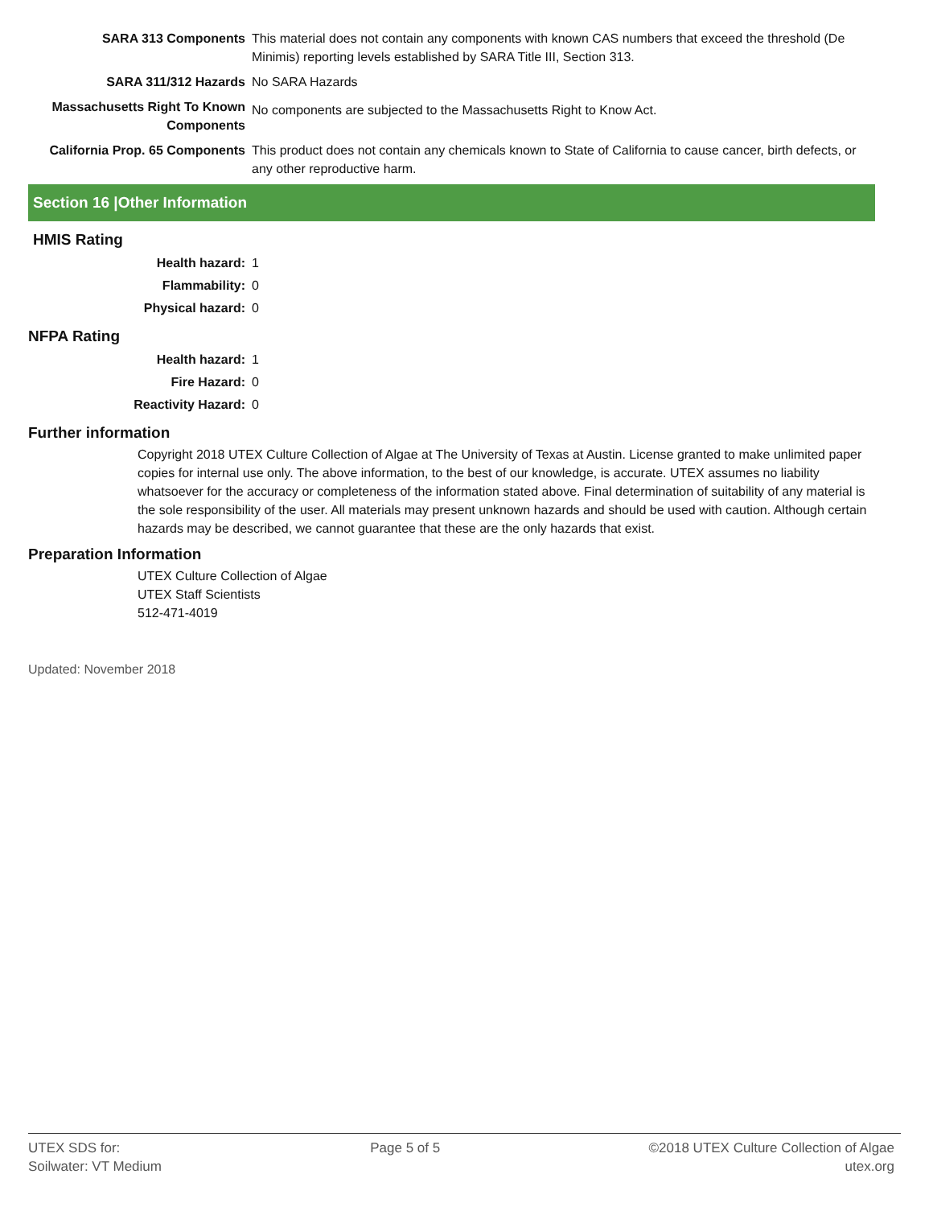SARA 313 Components This material does not contain any components with known CAS numbers that exceed the threshold (De Minimis) reporting levels established by SARA Title III, Section 313.
SARA 311/312 Hazards No SARA Hazards
Massachusetts Right To Known Components
No components are subjected to the Massachusetts Right to Know Act.
California Prop. 65 Components
This product does not contain any chemicals known to State of California to cause cancer, birth defects, or any other reproductive harm.
Section 16 |Other Information
HMIS Rating
Health hazard: 1
Flammability: 0
Physical hazard: 0
NFPA Rating
Health hazard: 1
Fire Hazard: 0
Reactivity Hazard: 0
Further information
Copyright 2018 UTEX Culture Collection of Algae at The University of Texas at Austin. License granted to make unlimited paper copies for internal use only. The above information, to the best of our knowledge, is accurate. UTEX assumes no liability whatsoever for the accuracy or completeness of the information stated above. Final determination of suitability of any material is the sole responsibility of the user. All materials may present unknown hazards and should be used with caution. Although certain hazards may be described, we cannot guarantee that these are the only hazards that exist.
Preparation Information
UTEX Culture Collection of Algae
UTEX Staff Scientists
512-471-4019
Updated: November 2018
UTEX SDS for:
Soilwater: VT Medium
Page 5 of 5 ©2018 UTEX Culture Collection of Algae
utex.org